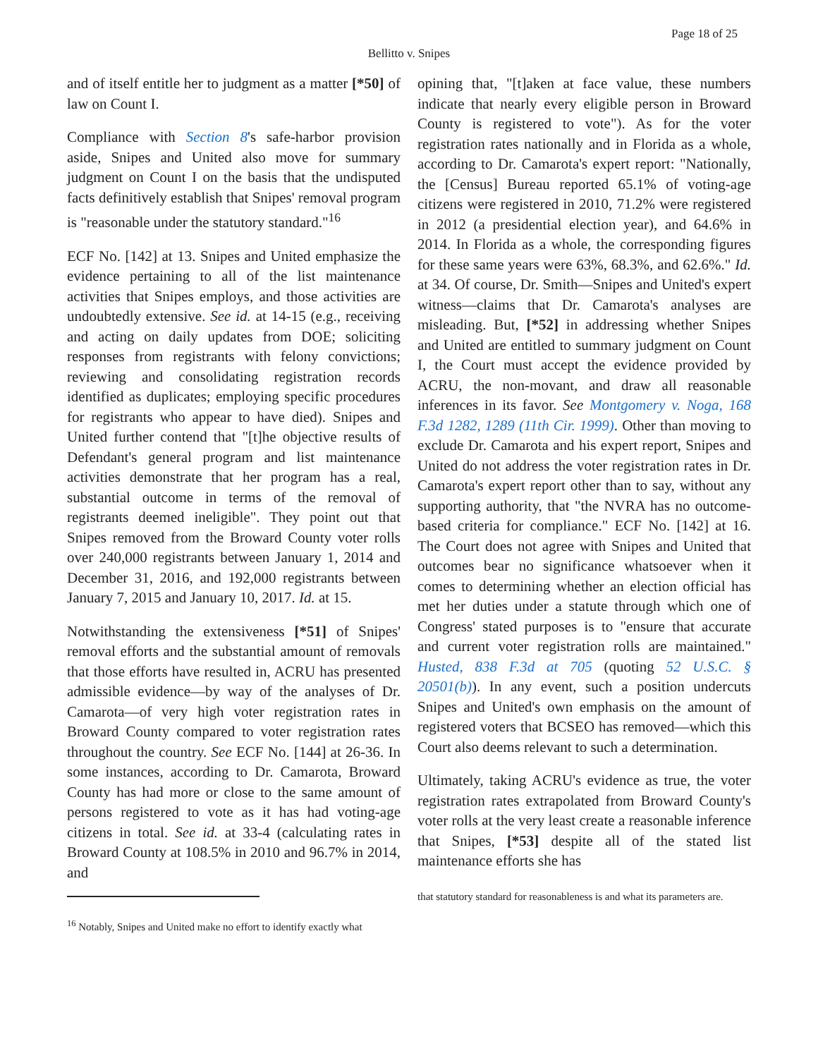Page 18 of 25
Bellitto v. Snipes
and of itself entitle her to judgment as a matter [*50] of law on Count I.
Compliance with Section 8's safe-harbor provision aside, Snipes and United also move for summary judgment on Count I on the basis that the undisputed facts definitively establish that Snipes' removal program is "reasonable under the statutory standard."<sup>16</sup>
ECF No. [142] at 13. Snipes and United emphasize the evidence pertaining to all of the list maintenance activities that Snipes employs, and those activities are undoubtedly extensive. See id. at 14-15 (e.g., receiving and acting on daily updates from DOE; soliciting responses from registrants with felony convictions; reviewing and consolidating registration records identified as duplicates; employing specific procedures for registrants who appear to have died). Snipes and United further contend that "[t]he objective results of Defendant's general program and list maintenance activities demonstrate that her program has a real, substantial outcome in terms of the removal of registrants deemed ineligible". They point out that Snipes removed from the Broward County voter rolls over 240,000 registrants between January 1, 2014 and December 31, 2016, and 192,000 registrants between January 7, 2015 and January 10, 2017. Id. at 15.
Notwithstanding the extensiveness [*51] of Snipes' removal efforts and the substantial amount of removals that those efforts have resulted in, ACRU has presented admissible evidence—by way of the analyses of Dr. Camarota—of very high voter registration rates in Broward County compared to voter registration rates throughout the country. See ECF No. [144] at 26-36. In some instances, according to Dr. Camarota, Broward County has had more or close to the same amount of persons registered to vote as it has had voting-age citizens in total. See id. at 33-4 (calculating rates in Broward County at 108.5% in 2010 and 96.7% in 2014, and
opining that, "[t]aken at face value, these numbers indicate that nearly every eligible person in Broward County is registered to vote"). As for the voter registration rates nationally and in Florida as a whole, according to Dr. Camarota's expert report: "Nationally, the [Census] Bureau reported 65.1% of voting-age citizens were registered in 2010, 71.2% were registered in 2012 (a presidential election year), and 64.6% in 2014. In Florida as a whole, the corresponding figures for these same years were 63%, 68.3%, and 62.6%." Id. at 34. Of course, Dr. Smith—Snipes and United's expert witness—claims that Dr. Camarota's analyses are misleading. But, [*52] in addressing whether Snipes and United are entitled to summary judgment on Count I, the Court must accept the evidence provided by ACRU, the non-movant, and draw all reasonable inferences in its favor. See Montgomery v. Noga, 168 F.3d 1282, 1289 (11th Cir. 1999). Other than moving to exclude Dr. Camarota and his expert report, Snipes and United do not address the voter registration rates in Dr. Camarota's expert report other than to say, without any supporting authority, that "the NVRA has no outcome-based criteria for compliance." ECF No. [142] at 16. The Court does not agree with Snipes and United that outcomes bear no significance whatsoever when it comes to determining whether an election official has met her duties under a statute through which one of Congress' stated purposes is to "ensure that accurate and current voter registration rolls are maintained." Husted, 838 F.3d at 705 (quoting 52 U.S.C. § 20501(b)). In any event, such a position undercuts Snipes and United's own emphasis on the amount of registered voters that BCSEO has removed—which this Court also deems relevant to such a determination.
Ultimately, taking ACRU's evidence as true, the voter registration rates extrapolated from Broward County's voter rolls at the very least create a reasonable inference that Snipes, [*53] despite all of the stated list maintenance efforts she has
<sup>16</sup> Notably, Snipes and United make no effort to identify exactly what
that statutory standard for reasonableness is and what its parameters are.